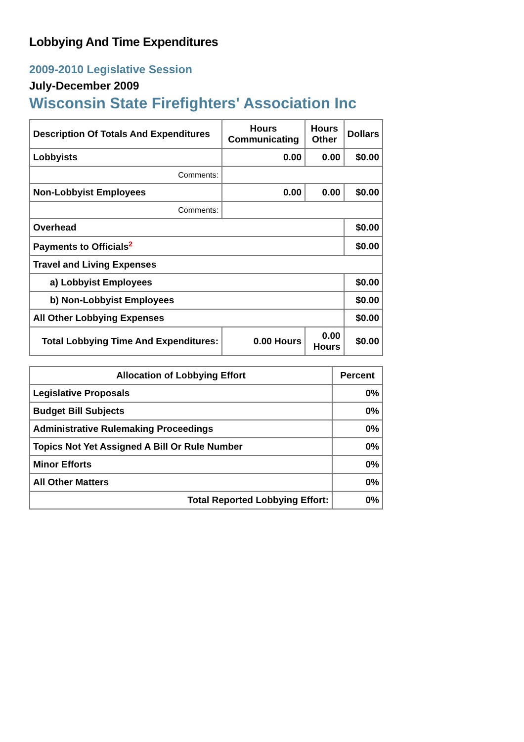Lobbying And Time Expenditures
2009-2010 Legislative Session
July-December 2009
Wisconsin State Firefighters' Association Inc
| Description Of Totals And Expenditures | Hours Communicating | Hours Other | Dollars |
| --- | --- | --- | --- |
| Lobbyists | 0.00 | 0.00 | $0.00 |
| Comments: | | | |
| Non-Lobbyist Employees | 0.00 | 0.00 | $0.00 |
| Comments: | | | |
| Overhead | | | $0.00 |
| Payments to Officials<sup>2</sup> | | | $0.00 |
| Travel and Living Expenses | | | |
| a) Lobbyist Employees | | | $0.00 |
| b) Non-Lobbyist Employees | | | $0.00 |
| All Other Lobbying Expenses | | | $0.00 |
| Total Lobbying Time And Expenditures: | 0.00 Hours | 0.00 Hours | $0.00 |
| Allocation of Lobbying Effort | Percent |
| --- | --- |
| Legislative Proposals | 0% |
| Budget Bill Subjects | 0% |
| Administrative Rulemaking Proceedings | 0% |
| Topics Not Yet Assigned A Bill Or Rule Number | 0% |
| Minor Efforts | 0% |
| All Other Matters | 0% |
| Total Reported Lobbying Effort: | 0% |